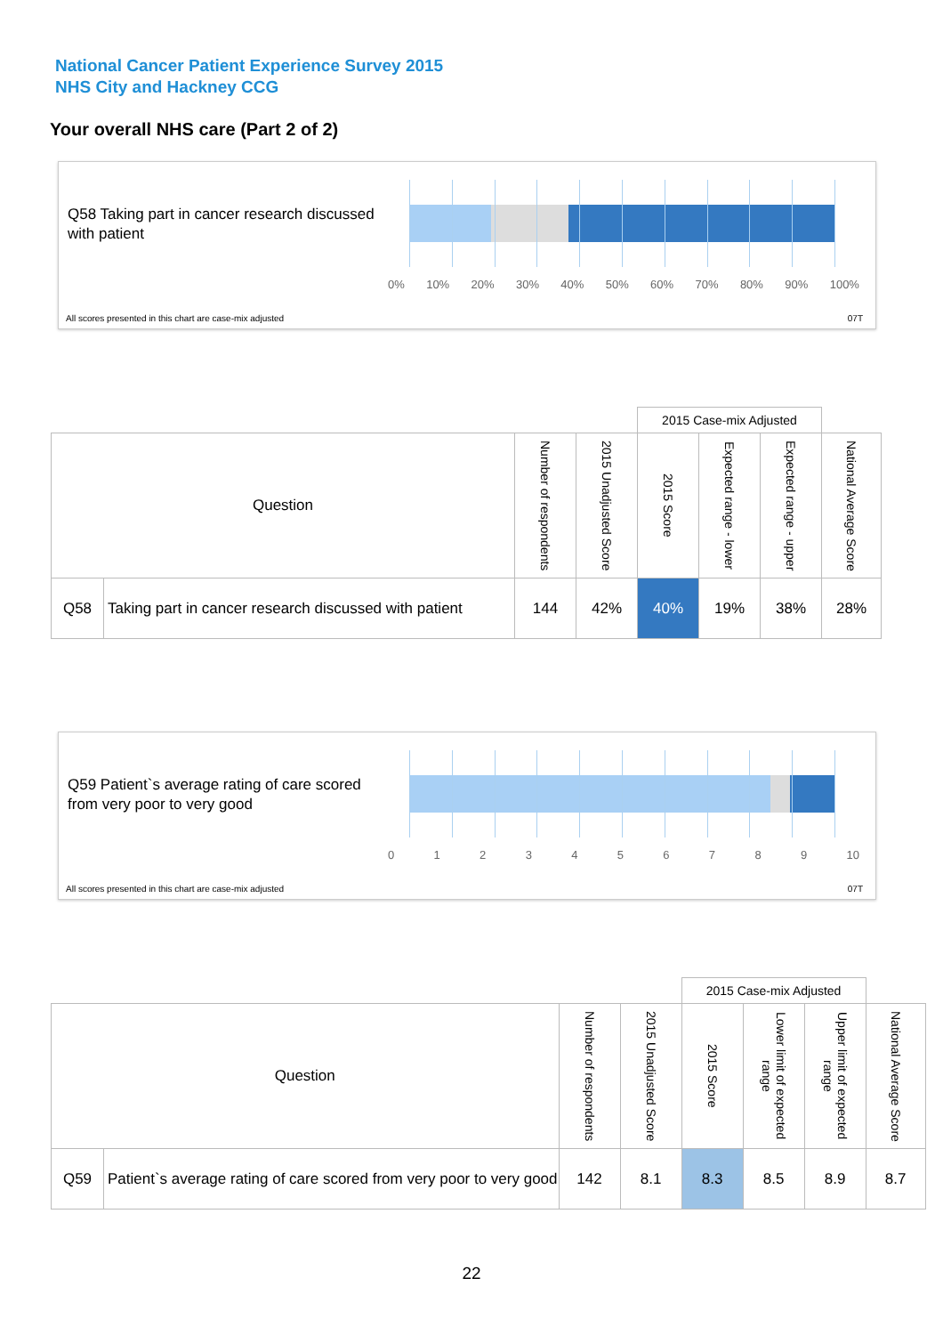National Cancer Patient Experience Survey 2015
NHS City and Hackney CCG
Your overall NHS care (Part 2 of 2)
Q58 Taking part in cancer research discussed with patient
0% 10% 20% 30% 40% 50% 60% 70% 80% 90% 100%
All scores presented in this chart are case-mix adjusted
07T
| | | | | 2015 Case-mix Adjusted | | | |
| --- | --- | --- | --- | --- | --- | --- | --- |
| Question | | Number of respondents | 2015 Unadjusted Score | 2015 Score | Expected range - lower | Expected range - upper | National Average Score |
| Q58 | Taking part in cancer research discussed with patient | 144 | 42% | 40% | 19% | 38% | 28% |
Q59 Patient`s average rating of care scored from very poor to very good
0 1 2 3 4 5 6 7 8 9 10
All scores presented in this chart are case-mix adjusted
07T
| | | | | 2015 Case-mix Adjusted | | | |
| --- | --- | --- | --- | --- | --- | --- | --- |
| Question | | Number of respondents | 2015 Unadjusted Score | 2015 Score | Lower limit of expected range | Upper limit of expected range | National Average Score |
| Q59 | Patient`s average rating of care scored from very poor to very good | 142 | 8.1 | 8.3 | 8.5 | 8.9 | 8.7 |
22